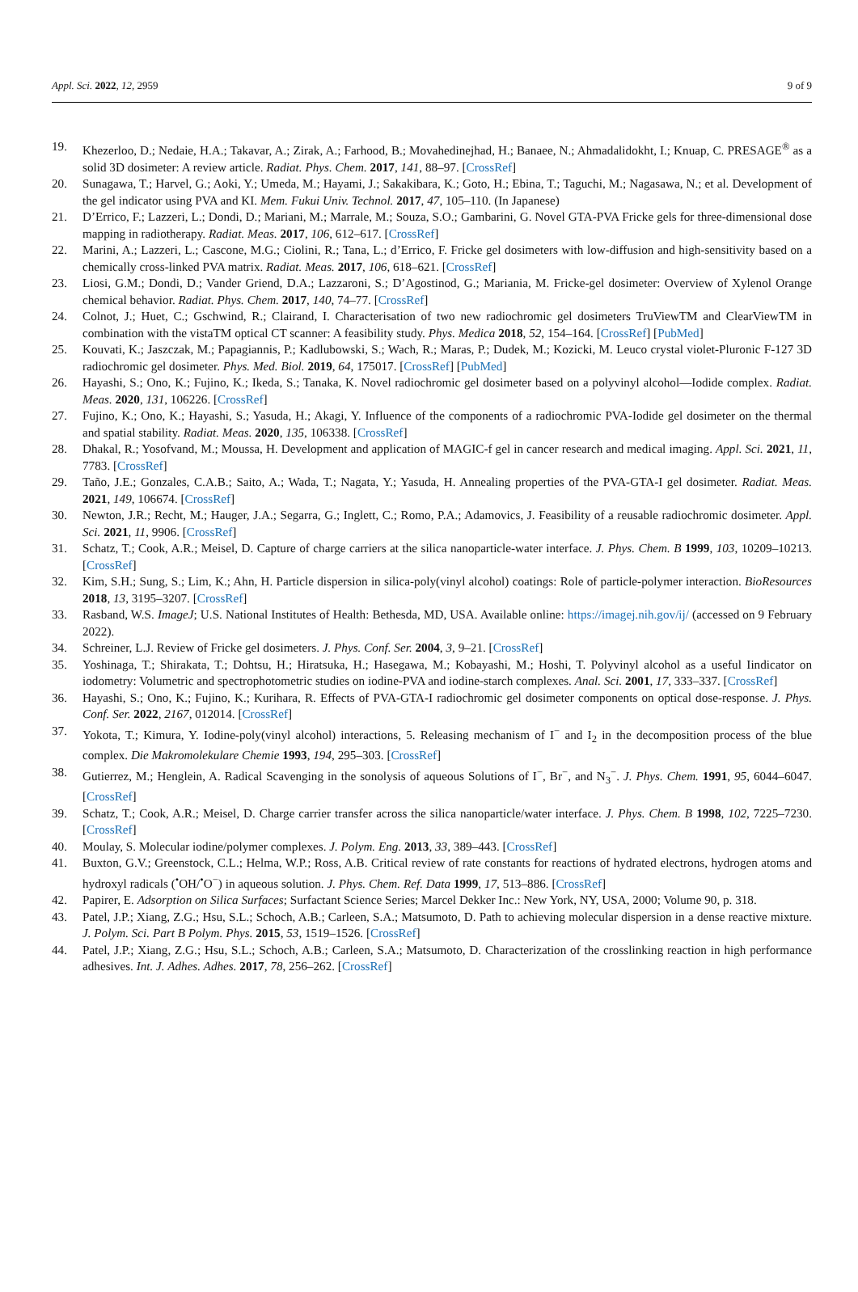Appl. Sci. 2022, 12, 2959 9 of 9
19. Khezerloo, D.; Nedaie, H.A.; Takavar, A.; Zirak, A.; Farhood, B.; Movahedinejhad, H.; Banaee, N.; Ahmadalidokht, I.; Knuap, C. PRESAGE<sup>®</sup> as a solid 3D dosimeter: A review article. Radiat. Phys. Chem. 2017, 141, 88–97. [CrossRef]
20. Sunagawa, T.; Harvel, G.; Aoki, Y.; Umeda, M.; Hayami, J.; Sakakibara, K.; Goto, H.; Ebina, T.; Taguchi, M.; Nagasawa, N.; et al. Development of the gel indicator using PVA and KI. Mem. Fukui Univ. Technol. 2017, 47, 105–110. (In Japanese)
21. D’Errico, F.; Lazzeri, L.; Dondi, D.; Mariani, M.; Marrale, M.; Souza, S.O.; Gambarini, G. Novel GTA-PVA Fricke gels for three-dimensional dose mapping in radiotherapy. Radiat. Meas. 2017, 106, 612–617. [CrossRef]
22. Marini, A.; Lazzeri, L.; Cascone, M.G.; Ciolini, R.; Tana, L.; d’Errico, F. Fricke gel dosimeters with low-diffusion and high-sensitivity based on a chemically cross-linked PVA matrix. Radiat. Meas. 2017, 106, 618–621. [CrossRef]
23. Liosi, G.M.; Dondi, D.; Vander Griend, D.A.; Lazzaroni, S.; D’Agostinod, G.; Mariania, M. Fricke-gel dosimeter: Overview of Xylenol Orange chemical behavior. Radiat. Phys. Chem. 2017, 140, 74–77. [CrossRef]
24. Colnot, J.; Huet, C.; Gschwind, R.; Clairand, I. Characterisation of two new radiochromic gel dosimeters TruViewTM and ClearViewTM in combination with the vistaTM optical CT scanner: A feasibility study. Phys. Medica 2018, 52, 154–164. [CrossRef] [PubMed]
25. Kouvati, K.; Jaszczak, M.; Papagiannis, P.; Kadlubowski, S.; Wach, R.; Maras, P.; Dudek, M.; Kozicki, M. Leuco crystal violet-Pluronic F-127 3D radiochromic gel dosimeter. Phys. Med. Biol. 2019, 64, 175017. [CrossRef] [PubMed]
26. Hayashi, S.; Ono, K.; Fujino, K.; Ikeda, S.; Tanaka, K. Novel radiochromic gel dosimeter based on a polyvinyl alcohol—Iodide complex. Radiat. Meas. 2020, 131, 106226. [CrossRef]
27. Fujino, K.; Ono, K.; Hayashi, S.; Yasuda, H.; Akagi, Y. Influence of the components of a radiochromic PVA-Iodide gel dosimeter on the thermal and spatial stability. Radiat. Meas. 2020, 135, 106338. [CrossRef]
28. Dhakal, R.; Yosofvand, M.; Moussa, H. Development and application of MAGIC-f gel in cancer research and medical imaging. Appl. Sci. 2021, 11, 7783. [CrossRef]
29. Taño, J.E.; Gonzales, C.A.B.; Saito, A.; Wada, T.; Nagata, Y.; Yasuda, H. Annealing properties of the PVA-GTA-I gel dosimeter. Radiat. Meas. 2021, 149, 106674. [CrossRef]
30. Newton, J.R.; Recht, M.; Hauger, J.A.; Segarra, G.; Inglett, C.; Romo, P.A.; Adamovics, J. Feasibility of a reusable radiochromic dosimeter. Appl. Sci. 2021, 11, 9906. [CrossRef]
31. Schatz, T.; Cook, A.R.; Meisel, D. Capture of charge carriers at the silica nanoparticle-water interface. J. Phys. Chem. B 1999, 103, 10209–10213. [CrossRef]
32. Kim, S.H.; Sung, S.; Lim, K.; Ahn, H. Particle dispersion in silica-poly(vinyl alcohol) coatings: Role of particle-polymer interaction. BioResources 2018, 13, 3195–3207. [CrossRef]
33. Rasband, W.S. ImageJ; U.S. National Institutes of Health: Bethesda, MD, USA. Available online: https://imagej.nih.gov/ij/ (accessed on 9 February 2022).
34. Schreiner, L.J. Review of Fricke gel dosimeters. J. Phys. Conf. Ser. 2004, 3, 9–21. [CrossRef]
35. Yoshinaga, T.; Shirakata, T.; Dohtsu, H.; Hiratsuka, H.; Hasegawa, M.; Kobayashi, M.; Hoshi, T. Polyvinyl alcohol as a useful Iindicator on iodometry: Volumetric and spectrophotometric studies on iodine-PVA and iodine-starch complexes. Anal. Sci. 2001, 17, 333–337. [CrossRef]
36. Hayashi, S.; Ono, K.; Fujino, K.; Kurihara, R. Effects of PVA-GTA-I radiochromic gel dosimeter components on optical dose-response. J. Phys. Conf. Ser. 2022, 2167, 012014. [CrossRef]
37. Yokota, T.; Kimura, Y. Iodine-poly(vinyl alcohol) interactions, 5. Releasing mechanism of I<sup>−</sup> and I<sub>2</sub> in the decomposition process of the blue complex. Die Makromolekulare Chemie 1993, 194, 295–303. [CrossRef]
38. Gutierrez, M.; Henglein, A. Radical Scavenging in the sonolysis of aqueous Solutions of I<sup>−</sup>, Br<sup>−</sup>, and N<sub>3</sub><sup>−</sup>. J. Phys. Chem. 1991, 95, 6044–6047. [CrossRef]
39. Schatz, T.; Cook, A.R.; Meisel, D. Charge carrier transfer across the silica nanoparticle/water interface. J. Phys. Chem. B 1998, 102, 7225–7230. [CrossRef]
40. Moulay, S. Molecular iodine/polymer complexes. J. Polym. Eng. 2013, 33, 389–443. [CrossRef]
41. Buxton, G.V.; Greenstock, C.L.; Helma, W.P.; Ross, A.B. Critical review of rate constants for reactions of hydrated electrons, hydrogen atoms and hydroxyl radicals (<sup>•</sup>OH/<sup>•</sup>O<sup>−</sup>) in aqueous solution. J. Phys. Chem. Ref. Data 1999, 17, 513–886. [CrossRef]
42. Papirer, E. Adsorption on Silica Surfaces; Surfactant Science Series; Marcel Dekker Inc.: New York, NY, USA, 2000; Volume 90, p. 318.
43. Patel, J.P.; Xiang, Z.G.; Hsu, S.L.; Schoch, A.B.; Carleen, S.A.; Matsumoto, D. Path to achieving molecular dispersion in a dense reactive mixture. J. Polym. Sci. Part B Polym. Phys. 2015, 53, 1519–1526. [CrossRef]
44. Patel, J.P.; Xiang, Z.G.; Hsu, S.L.; Schoch, A.B.; Carleen, S.A.; Matsumoto, D. Characterization of the crosslinking reaction in high performance adhesives. Int. J. Adhes. Adhes. 2017, 78, 256–262. [CrossRef]